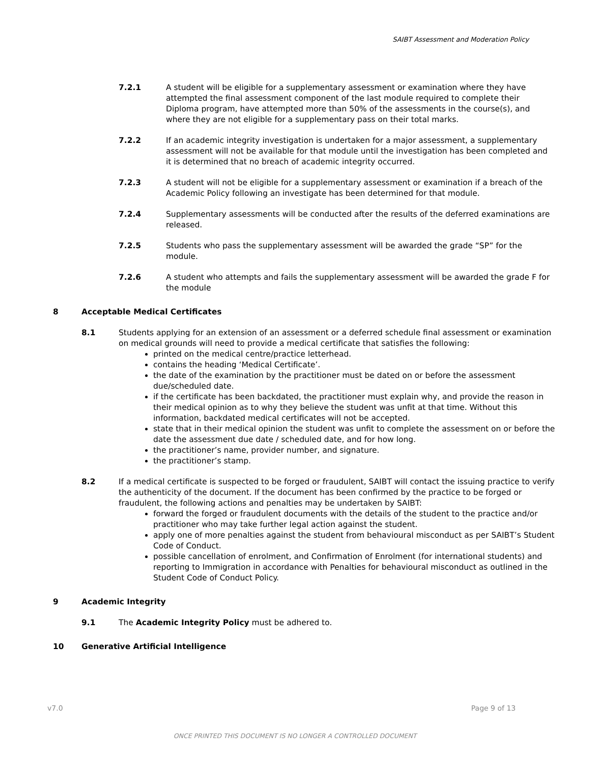SAIBT Assessment and Moderation Policy
7.2.1 A student will be eligible for a supplementary assessment or examination where they have attempted the final assessment component of the last module required to complete their Diploma program, have attempted more than 50% of the assessments in the course(s), and where they are not eligible for a supplementary pass on their total marks.
7.2.2 If an academic integrity investigation is undertaken for a major assessment, a supplementary assessment will not be available for that module until the investigation has been completed and it is determined that no breach of academic integrity occurred.
7.2.3 A student will not be eligible for a supplementary assessment or examination if a breach of the Academic Policy following an investigate has been determined for that module.
7.2.4 Supplementary assessments will be conducted after the results of the deferred examinations are released.
7.2.5 Students who pass the supplementary assessment will be awarded the grade “SP” for the module.
7.2.6 A student who attempts and fails the supplementary assessment will be awarded the grade F for the module
8 Acceptable Medical Certificates
8.1 Students applying for an extension of an assessment or a deferred schedule final assessment or examination on medical grounds will need to provide a medical certificate that satisfies the following:
printed on the medical centre/practice letterhead.
contains the heading ‘Medical Certificate’.
the date of the examination by the practitioner must be dated on or before the assessment due/scheduled date.
if the certificate has been backdated, the practitioner must explain why, and provide the reason in their medical opinion as to why they believe the student was unfit at that time. Without this information, backdated medical certificates will not be accepted.
state that in their medical opinion the student was unfit to complete the assessment on or before the date the assessment due date / scheduled date, and for how long.
the practitioner’s name, provider number, and signature.
the practitioner’s stamp.
8.2 If a medical certificate is suspected to be forged or fraudulent, SAIBT will contact the issuing practice to verify the authenticity of the document. If the document has been confirmed by the practice to be forged or fraudulent, the following actions and penalties may be undertaken by SAIBT:
forward the forged or fraudulent documents with the details of the student to the practice and/or practitioner who may take further legal action against the student.
apply one of more penalties against the student from behavioural misconduct as per SAIBT’s Student Code of Conduct.
possible cancellation of enrolment, and Confirmation of Enrolment (for international students) and reporting to Immigration in accordance with Penalties for behavioural misconduct as outlined in the Student Code of Conduct Policy.
9 Academic Integrity
9.1 The Academic Integrity Policy must be adhered to.
10 Generative Artificial Intelligence
v7.0 Page 9 of 13
ONCE PRINTED THIS DOCUMENT IS NO LONGER A CONTROLLED DOCUMENT